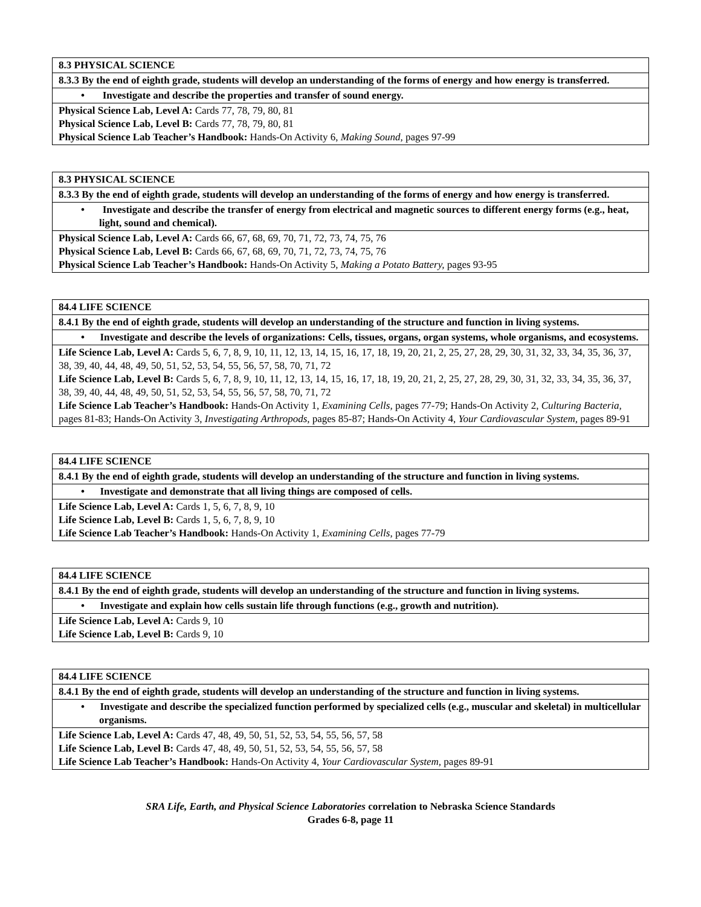| 8.3 PHYSICAL SCIENCE |
| 8.3.3 By the end of eighth grade, students will develop an understanding of the forms of energy and how energy is transferred. |
| • Investigate and describe the properties and transfer of sound energy. |
| Physical Science Lab, Level A: Cards 77, 78, 79, 80, 81 Physical Science Lab, Level B: Cards 77, 78, 79, 80, 81 Physical Science Lab Teacher’s Handbook: Hands-On Activity 6, Making Sound, pages 97-99 |
| 8.3 PHYSICAL SCIENCE |
| 8.3.3 By the end of eighth grade, students will develop an understanding of the forms of energy and how energy is transferred. |
| • Investigate and describe the transfer of energy from electrical and magnetic sources to different energy forms (e.g., heat, light, sound and chemical). |
| Physical Science Lab, Level A: Cards 66, 67, 68, 69, 70, 71, 72, 73, 74, 75, 76 Physical Science Lab, Level B: Cards 66, 67, 68, 69, 70, 71, 72, 73, 74, 75, 76 Physical Science Lab Teacher’s Handbook: Hands-On Activity 5, Making a Potato Battery, pages 93-95 |
| 84.4 LIFE SCIENCE |
| 8.4.1 By the end of eighth grade, students will develop an understanding of the structure and function in living systems. |
| • Investigate and describe the levels of organizations: Cells, tissues, organs, organ systems, whole organisms, and ecosystems. |
| Life Science Lab, Level A: Cards 5, 6, 7, 8, 9, 10, 11, 12, 13, 14, 15, 16, 17, 18, 19, 20, 21, 2, 25, 27, 28, 29, 30, 31, 32, 33, 34, 35, 36, 37, 38, 39, 40, 44, 48, 49, 50, 51, 52, 53, 54, 55, 56, 57, 58, 70, 71, 72 Life Science Lab, Level B: Cards 5, 6, 7, 8, 9, 10, 11, 12, 13, 14, 15, 16, 17, 18, 19, 20, 21, 2, 25, 27, 28, 29, 30, 31, 32, 33, 34, 35, 36, 37, 38, 39, 40, 44, 48, 49, 50, 51, 52, 53, 54, 55, 56, 57, 58, 70, 71, 72 Life Science Lab Teacher’s Handbook: Hands-On Activity 1, Examining Cells, pages 77-79; Hands-On Activity 2, Culturing Bacteria, pages 81-83; Hands-On Activity 3, Investigating Arthropods, pages 85-87; Hands-On Activity 4, Your Cardiovascular System, pages 89-91 |
| 84.4 LIFE SCIENCE |
| 8.4.1 By the end of eighth grade, students will develop an understanding of the structure and function in living systems. |
| • Investigate and demonstrate that all living things are composed of cells. |
| Life Science Lab, Level A: Cards 1, 5, 6, 7, 8, 9, 10 Life Science Lab, Level B: Cards 1, 5, 6, 7, 8, 9, 10 Life Science Lab Teacher’s Handbook: Hands-On Activity 1, Examining Cells, pages 77-79 |
| 84.4 LIFE SCIENCE |
| 8.4.1 By the end of eighth grade, students will develop an understanding of the structure and function in living systems. |
| • Investigate and explain how cells sustain life through functions (e.g., growth and nutrition). |
| Life Science Lab, Level A: Cards 9, 10 Life Science Lab, Level B: Cards 9, 10 |
| 84.4 LIFE SCIENCE |
| 8.4.1 By the end of eighth grade, students will develop an understanding of the structure and function in living systems. |
| • Investigate and describe the specialized function performed by specialized cells (e.g., muscular and skeletal) in multicellular organisms. |
| Life Science Lab, Level A: Cards 47, 48, 49, 50, 51, 52, 53, 54, 55, 56, 57, 58 Life Science Lab, Level B: Cards 47, 48, 49, 50, 51, 52, 53, 54, 55, 56, 57, 58 Life Science Lab Teacher’s Handbook: Hands-On Activity 4, Your Cardiovascular System, pages 89-91 |
SRA Life, Earth, and Physical Science Laboratories correlation to Nebraska Science Standards
Grades 6-8, page 11